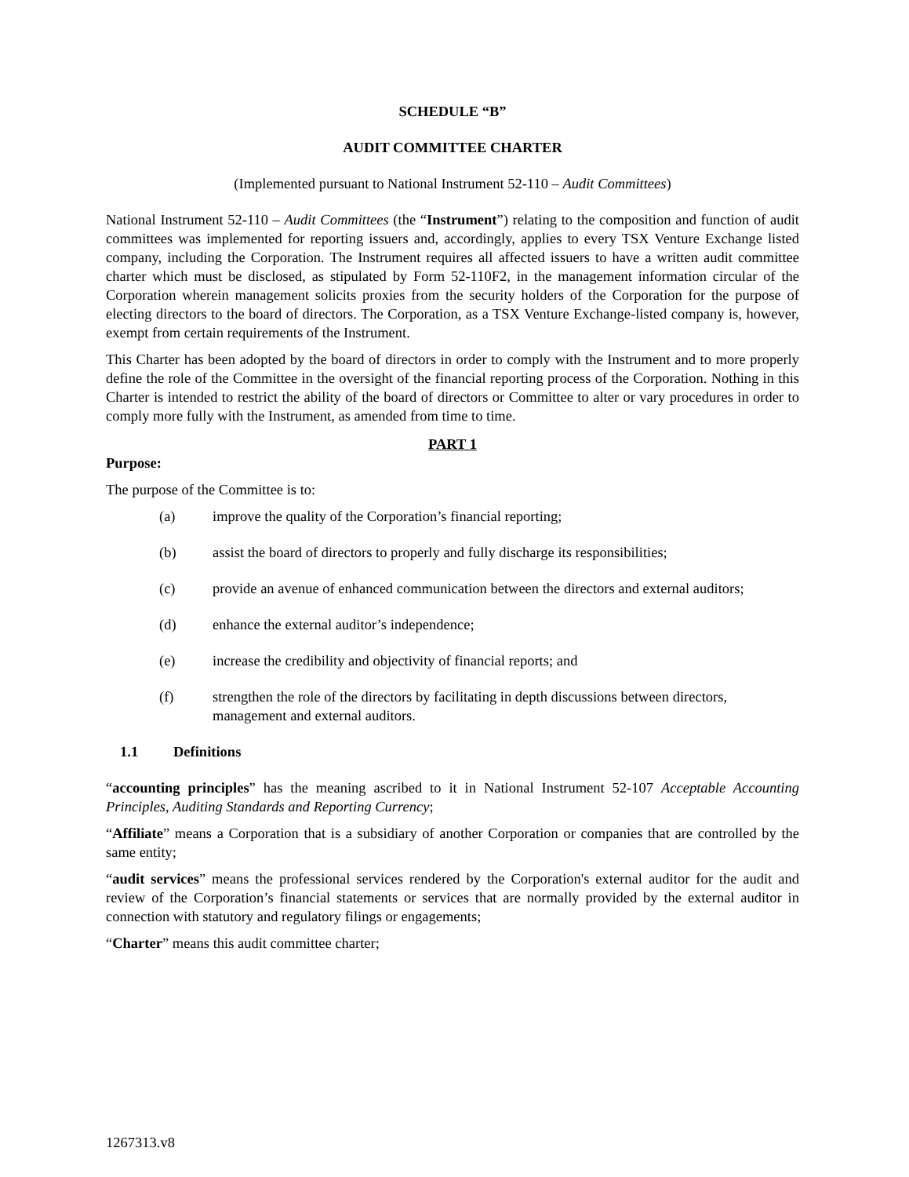SCHEDULE “B”
AUDIT COMMITTEE CHARTER
(Implemented pursuant to National Instrument 52-110 – Audit Committees)
National Instrument 52-110 – Audit Committees (the “Instrument”) relating to the composition and function of audit committees was implemented for reporting issuers and, accordingly, applies to every TSX Venture Exchange listed company, including the Corporation. The Instrument requires all affected issuers to have a written audit committee charter which must be disclosed, as stipulated by Form 52-110F2, in the management information circular of the Corporation wherein management solicits proxies from the security holders of the Corporation for the purpose of electing directors to the board of directors. The Corporation, as a TSX Venture Exchange-listed company is, however, exempt from certain requirements of the Instrument.
This Charter has been adopted by the board of directors in order to comply with the Instrument and to more properly define the role of the Committee in the oversight of the financial reporting process of the Corporation. Nothing in this Charter is intended to restrict the ability of the board of directors or Committee to alter or vary procedures in order to comply more fully with the Instrument, as amended from time to time.
PART 1
Purpose:
The purpose of the Committee is to:
(a) improve the quality of the Corporation’s financial reporting;
(b) assist the board of directors to properly and fully discharge its responsibilities;
(c) provide an avenue of enhanced communication between the directors and external auditors;
(d) enhance the external auditor’s independence;
(e) increase the credibility and objectivity of financial reports; and
(f) strengthen the role of the directors by facilitating in depth discussions between directors, management and external auditors.
1.1 Definitions
“accounting principles” has the meaning ascribed to it in National Instrument 52-107 Acceptable Accounting Principles, Auditing Standards and Reporting Currency;
“Affiliate” means a Corporation that is a subsidiary of another Corporation or companies that are controlled by the same entity;
“audit services” means the professional services rendered by the Corporation's external auditor for the audit and review of the Corporation’s financial statements or services that are normally provided by the external auditor in connection with statutory and regulatory filings or engagements;
“Charter” means this audit committee charter;
1267313.v8